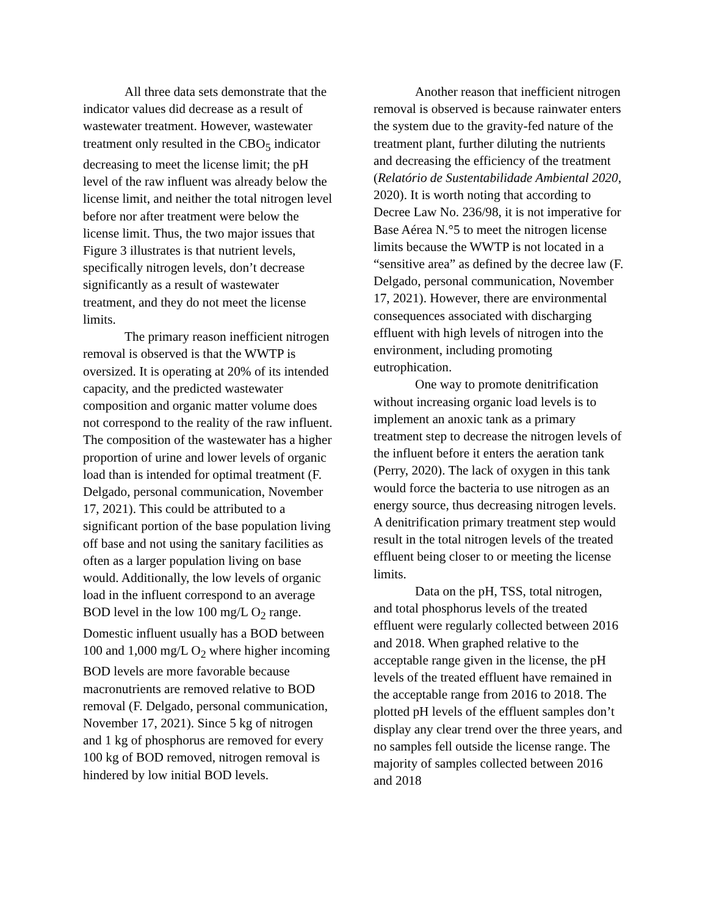All three data sets demonstrate that the indicator values did decrease as a result of wastewater treatment. However, wastewater treatment only resulted in the CBO<sub>5</sub> indicator decreasing to meet the license limit; the pH level of the raw influent was already below the license limit, and neither the total nitrogen level before nor after treatment were below the license limit. Thus, the two major issues that Figure 3 illustrates is that nutrient levels, specifically nitrogen levels, don’t decrease significantly as a result of wastewater treatment, and they do not meet the license limits.
The primary reason inefficient nitrogen removal is observed is that the WWTP is oversized. It is operating at 20% of its intended capacity, and the predicted wastewater composition and organic matter volume does not correspond to the reality of the raw influent. The composition of the wastewater has a higher proportion of urine and lower levels of organic load than is intended for optimal treatment (F. Delgado, personal communication, November 17, 2021). This could be attributed to a significant portion of the base population living off base and not using the sanitary facilities as often as a larger population living on base would. Additionally, the low levels of organic load in the influent correspond to an average BOD level in the low 100 mg/L O<sub>2</sub> range. Domestic influent usually has a BOD between 100 and 1,000 mg/L O<sub>2</sub> where higher incoming BOD levels are more favorable because macronutrients are removed relative to BOD removal (F. Delgado, personal communication, November 17, 2021). Since 5 kg of nitrogen and 1 kg of phosphorus are removed for every 100 kg of BOD removed, nitrogen removal is hindered by low initial BOD levels.
Another reason that inefficient nitrogen removal is observed is because rainwater enters the system due to the gravity-fed nature of the treatment plant, further diluting the nutrients and decreasing the efficiency of the treatment (Relatório de Sustentabilidade Ambiental 2020, 2020). It is worth noting that according to Decree Law No. 236/98, it is not imperative for Base Aérea N.°5 to meet the nitrogen license limits because the WWTP is not located in a “sensitive area” as defined by the decree law (F. Delgado, personal communication, November 17, 2021). However, there are environmental consequences associated with discharging effluent with high levels of nitrogen into the environment, including promoting eutrophication.
One way to promote denitrification without increasing organic load levels is to implement an anoxic tank as a primary treatment step to decrease the nitrogen levels of the influent before it enters the aeration tank (Perry, 2020). The lack of oxygen in this tank would force the bacteria to use nitrogen as an energy source, thus decreasing nitrogen levels. A denitrification primary treatment step would result in the total nitrogen levels of the treated effluent being closer to or meeting the license limits.
Data on the pH, TSS, total nitrogen, and total phosphorus levels of the treated effluent were regularly collected between 2016 and 2018. When graphed relative to the acceptable range given in the license, the pH levels of the treated effluent have remained in the acceptable range from 2016 to 2018. The plotted pH levels of the effluent samples don’t display any clear trend over the three years, and no samples fell outside the license range. The majority of samples collected between 2016 and 2018